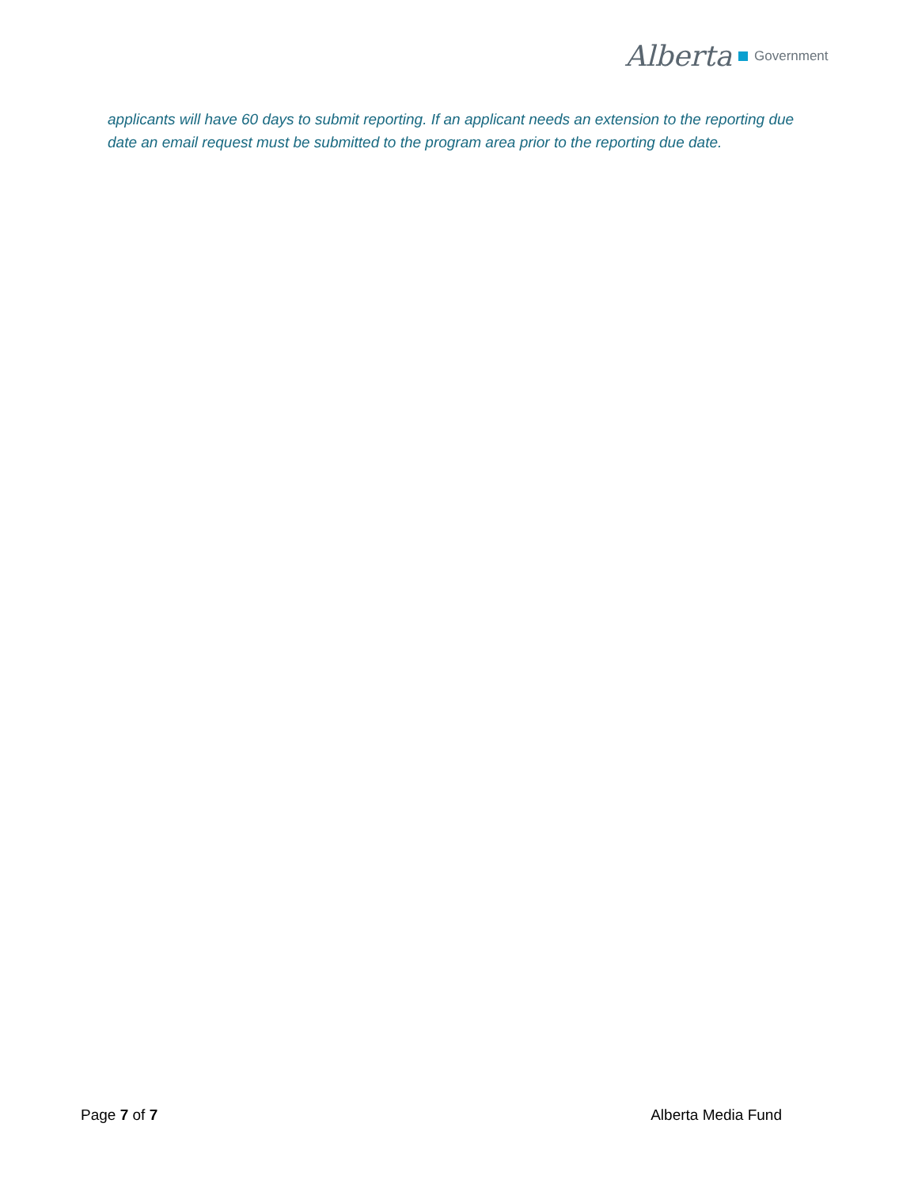Alberta Government
applicants will have 60 days to submit reporting. If an applicant needs an extension to the reporting due date an email request must be submitted to the program area prior to the reporting due date.
Page 7 of 7 Alberta Media Fund